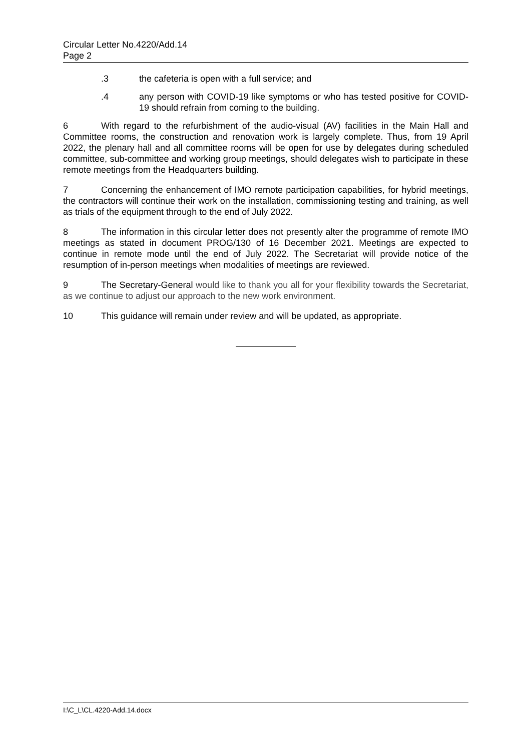Circular Letter No.4220/Add.14
Page 2
.3 the cafeteria is open with a full service; and
.4 any person with COVID-19 like symptoms or who has tested positive for COVID-19 should refrain from coming to the building.
6 With regard to the refurbishment of the audio-visual (AV) facilities in the Main Hall and Committee rooms, the construction and renovation work is largely complete. Thus, from 19 April 2022, the plenary hall and all committee rooms will be open for use by delegates during scheduled committee, sub-committee and working group meetings, should delegates wish to participate in these remote meetings from the Headquarters building.
7 Concerning the enhancement of IMO remote participation capabilities, for hybrid meetings, the contractors will continue their work on the installation, commissioning testing and training, as well as trials of the equipment through to the end of July 2022.
8 The information in this circular letter does not presently alter the programme of remote IMO meetings as stated in document PROG/130 of 16 December 2021. Meetings are expected to continue in remote mode until the end of July 2022. The Secretariat will provide notice of the resumption of in-person meetings when modalities of meetings are reviewed.
9 The Secretary-General would like to thank you all for your flexibility towards the Secretariat, as we continue to adjust our approach to the new work environment.
10 This guidance will remain under review and will be updated, as appropriate.
I:\C_L\CL.4220-Add.14.docx